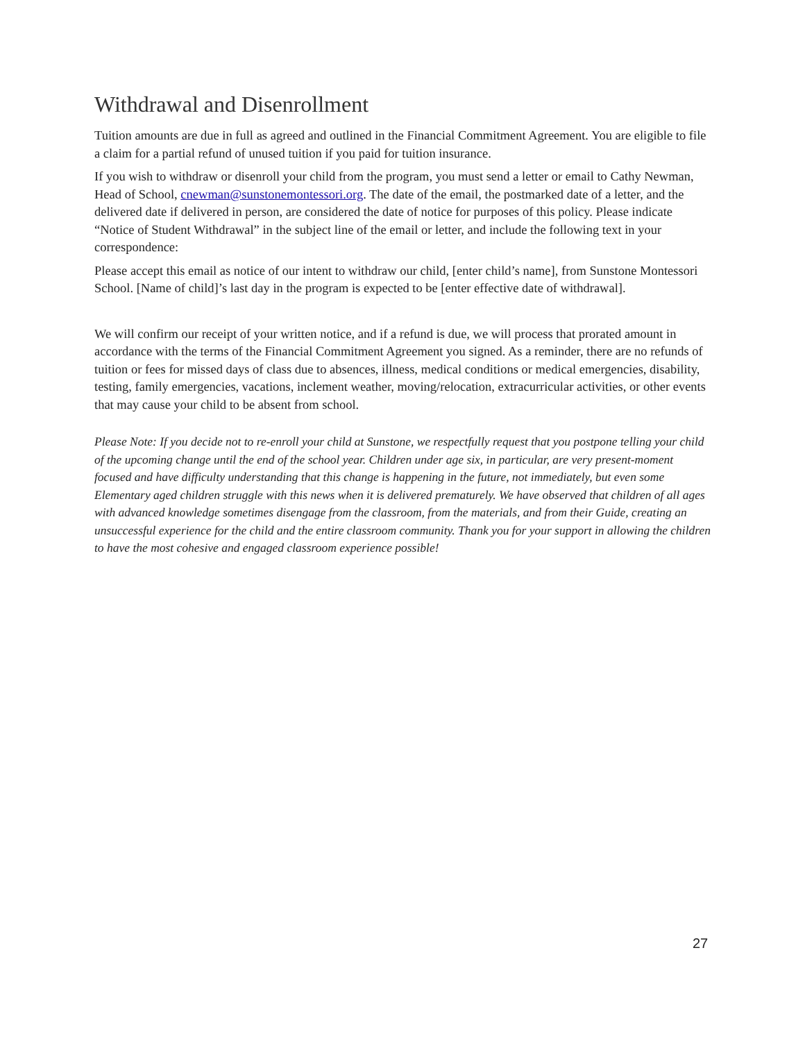Withdrawal and Disenrollment
Tuition amounts are due in full as agreed and outlined in the Financial Commitment Agreement. You are eligible to file a claim for a partial refund of unused tuition if you paid for tuition insurance.
If you wish to withdraw or disenroll your child from the program, you must send a letter or email to Cathy Newman, Head of School, cnewman@sunstonemontessori.org. The date of the email, the postmarked date of a letter, and the delivered date if delivered in person, are considered the date of notice for purposes of this policy. Please indicate “Notice of Student Withdrawal” in the subject line of the email or letter, and include the following text in your correspondence:
Please accept this email as notice of our intent to withdraw our child, [enter child’s name], from Sunstone Montessori School. [Name of child]’s last day in the program is expected to be [enter effective date of withdrawal].
We will confirm our receipt of your written notice, and if a refund is due, we will process that prorated amount in accordance with the terms of the Financial Commitment Agreement you signed. As a reminder, there are no refunds of tuition or fees for missed days of class due to absences, illness, medical conditions or medical emergencies, disability, testing, family emergencies, vacations, inclement weather, moving/relocation, extracurricular activities, or other events that may cause your child to be absent from school.
Please Note: If you decide not to re-enroll your child at Sunstone, we respectfully request that you postpone telling your child of the upcoming change until the end of the school year. Children under age six, in particular, are very present-moment focused and have difficulty understanding that this change is happening in the future, not immediately, but even some Elementary aged children struggle with this news when it is delivered prematurely. We have observed that children of all ages with advanced knowledge sometimes disengage from the classroom, from the materials, and from their Guide, creating an unsuccessful experience for the child and the entire classroom community. Thank you for your support in allowing the children to have the most cohesive and engaged classroom experience possible!
27